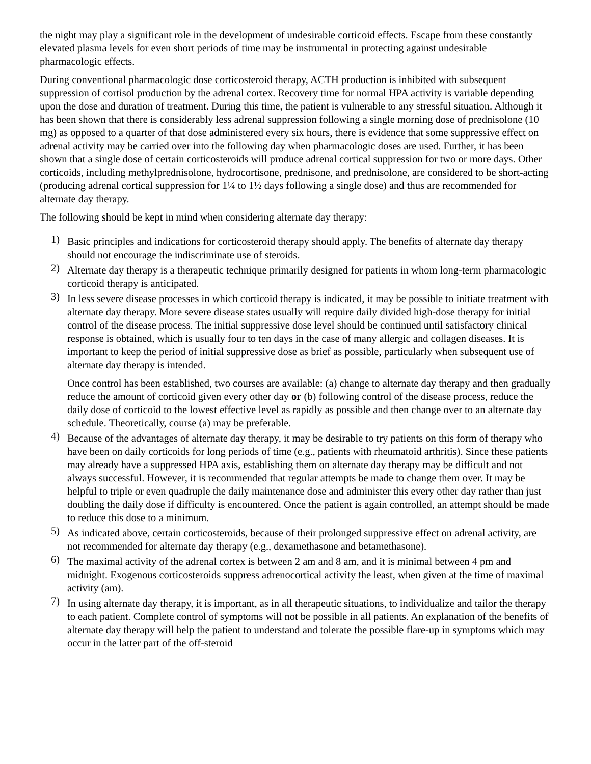the night may play a significant role in the development of undesirable corticoid effects. Escape from these constantly elevated plasma levels for even short periods of time may be instrumental in protecting against undesirable pharmacologic effects.
During conventional pharmacologic dose corticosteroid therapy, ACTH production is inhibited with subsequent suppression of cortisol production by the adrenal cortex. Recovery time for normal HPA activity is variable depending upon the dose and duration of treatment. During this time, the patient is vulnerable to any stressful situation. Although it has been shown that there is considerably less adrenal suppression following a single morning dose of prednisolone (10 mg) as opposed to a quarter of that dose administered every six hours, there is evidence that some suppressive effect on adrenal activity may be carried over into the following day when pharmacologic doses are used. Further, it has been shown that a single dose of certain corticosteroids will produce adrenal cortical suppression for two or more days. Other corticoids, including methylprednisolone, hydrocortisone, prednisone, and prednisolone, are considered to be short-acting (producing adrenal cortical suppression for 1¼ to 1½ days following a single dose) and thus are recommended for alternate day therapy.
The following should be kept in mind when considering alternate day therapy:
1)
Basic principles and indications for corticosteroid therapy should apply. The benefits of alternate day therapy should not encourage the indiscriminate use of steroids.
2)
Alternate day therapy is a therapeutic technique primarily designed for patients in whom long-term pharmacologic corticoid therapy is anticipated.
3)
In less severe disease processes in which corticoid therapy is indicated, it may be possible to initiate treatment with alternate day therapy. More severe disease states usually will require daily divided high-dose therapy for initial control of the disease process. The initial suppressive dose level should be continued until satisfactory clinical response is obtained, which is usually four to ten days in the case of many allergic and collagen diseases. It is important to keep the period of initial suppressive dose as brief as possible, particularly when subsequent use of alternate day therapy is intended.
Once control has been established, two courses are available: (a) change to alternate day therapy and then gradually reduce the amount of corticoid given every other day or (b) following control of the disease process, reduce the daily dose of corticoid to the lowest effective level as rapidly as possible and then change over to an alternate day schedule. Theoretically, course (a) may be preferable.
4)
Because of the advantages of alternate day therapy, it may be desirable to try patients on this form of therapy who have been on daily corticoids for long periods of time (e.g., patients with rheumatoid arthritis). Since these patients may already have a suppressed HPA axis, establishing them on alternate day therapy may be difficult and not always successful. However, it is recommended that regular attempts be made to change them over. It may be helpful to triple or even quadruple the daily maintenance dose and administer this every other day rather than just doubling the daily dose if difficulty is encountered. Once the patient is again controlled, an attempt should be made to reduce this dose to a minimum.
5)
As indicated above, certain corticosteroids, because of their prolonged suppressive effect on adrenal activity, are not recommended for alternate day therapy (e.g., dexamethasone and betamethasone).
6)
The maximal activity of the adrenal cortex is between 2 am and 8 am, and it is minimal between 4 pm and midnight. Exogenous corticosteroids suppress adrenocortical activity the least, when given at the time of maximal activity (am).
7)
In using alternate day therapy, it is important, as in all therapeutic situations, to individualize and tailor the therapy to each patient. Complete control of symptoms will not be possible in all patients. An explanation of the benefits of alternate day therapy will help the patient to understand and tolerate the possible flare-up in symptoms which may occur in the latter part of the off-steroid